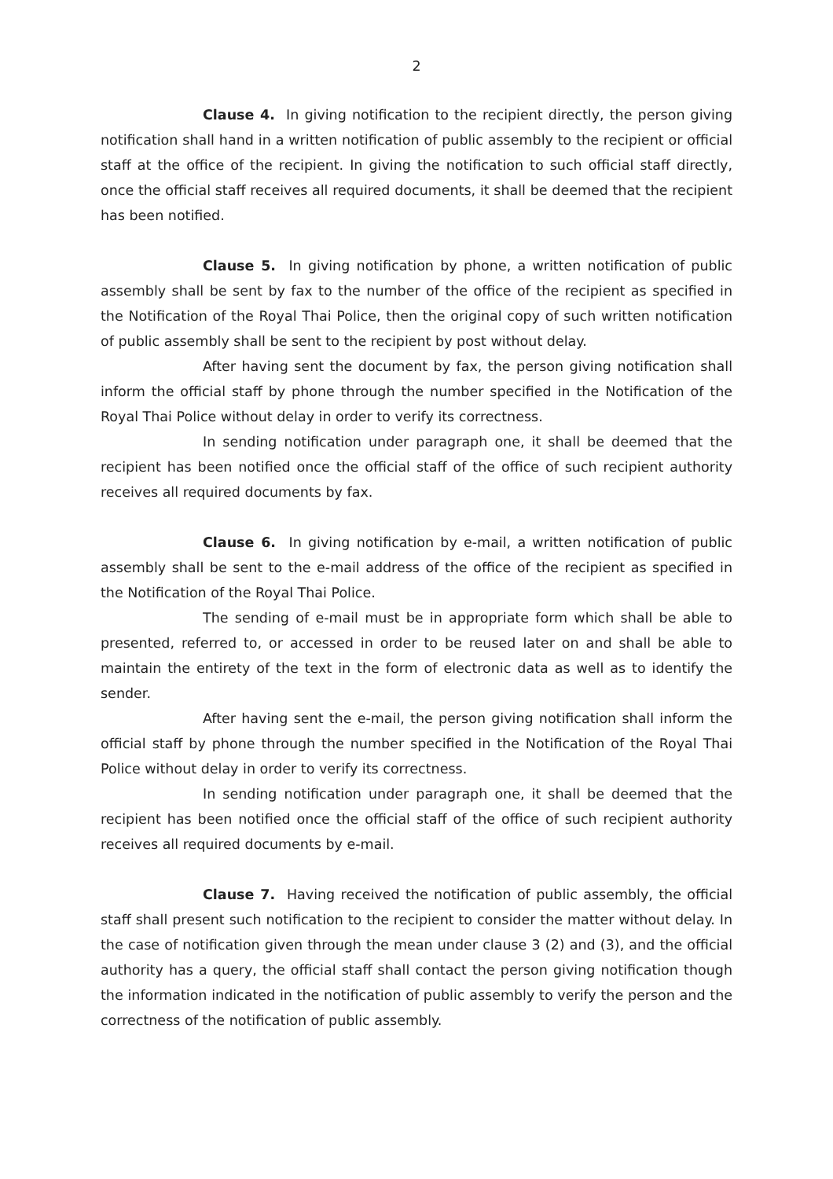2
Clause 4. In giving notification to the recipient directly, the person giving notification shall hand in a written notification of public assembly to the recipient or official staff at the office of the recipient. In giving the notification to such official staff directly, once the official staff receives all required documents, it shall be deemed that the recipient has been notified.
Clause 5. In giving notification by phone, a written notification of public assembly shall be sent by fax to the number of the office of the recipient as specified in the Notification of the Royal Thai Police, then the original copy of such written notification of public assembly shall be sent to the recipient by post without delay.
After having sent the document by fax, the person giving notification shall inform the official staff by phone through the number specified in the Notification of the Royal Thai Police without delay in order to verify its correctness.
In sending notification under paragraph one, it shall be deemed that the recipient has been notified once the official staff of the office of such recipient authority receives all required documents by fax.
Clause 6. In giving notification by e-mail, a written notification of public assembly shall be sent to the e-mail address of the office of the recipient as specified in the Notification of the Royal Thai Police.
The sending of e-mail must be in appropriate form which shall be able to presented, referred to, or accessed in order to be reused later on and shall be able to maintain the entirety of the text in the form of electronic data as well as to identify the sender.
After having sent the e-mail, the person giving notification shall inform the official staff by phone through the number specified in the Notification of the Royal Thai Police without delay in order to verify its correctness.
In sending notification under paragraph one, it shall be deemed that the recipient has been notified once the official staff of the office of such recipient authority receives all required documents by e-mail.
Clause 7. Having received the notification of public assembly, the official staff shall present such notification to the recipient to consider the matter without delay. In the case of notification given through the mean under clause 3 (2) and (3), and the official authority has a query, the official staff shall contact the person giving notification though the information indicated in the notification of public assembly to verify the person and the correctness of the notification of public assembly.